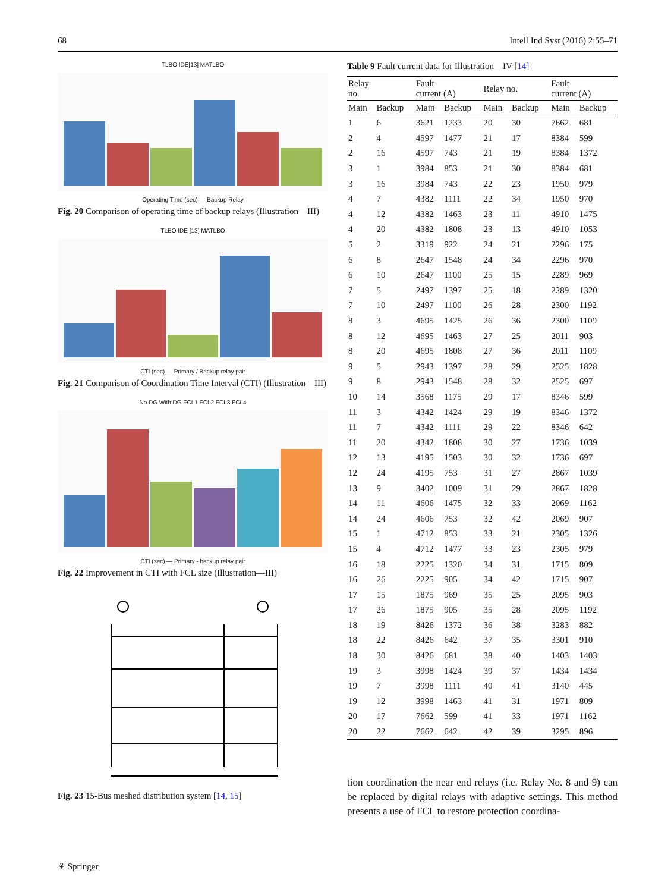68 Intell Ind Syst (2016) 2:55–71
TLBO IDE[13] MATLBO
Operating Time (sec) — Backup Relay
Fig. 20 Comparison of operating time of backup relays (Illustration—III)
TLBO IDE [13] MATLBO
CTI (sec) — Primary / Backup relay pair
Fig. 21 Comparison of Coordination Time Interval (CTI) (Illustration—III)
No DG With DG FCL1 FCL2 FCL3 FCL4
CTI (sec) — Primary - backup relay pair
Fig. 22 Improvement in CTI with FCL size (Illustration—III)
Fig. 23 15-Bus meshed distribution system [14, 15]
Table 9 Fault current data for Illustration—IV [14]
| Relay no. | | Fault current (A) | | Relay no. | | Fault current (A) | |
| --- | --- | --- | --- | --- | --- | --- | --- |
| Main | Backup | Main | Backup | Main | Backup | Main | Backup |
| 1 | 6 | 3621 | 1233 | 20 | 30 | 7662 | 681 |
| 2 | 4 | 4597 | 1477 | 21 | 17 | 8384 | 599 |
| 2 | 16 | 4597 | 743 | 21 | 19 | 8384 | 1372 |
| 3 | 1 | 3984 | 853 | 21 | 30 | 8384 | 681 |
| 3 | 16 | 3984 | 743 | 22 | 23 | 1950 | 979 |
| 4 | 7 | 4382 | 1111 | 22 | 34 | 1950 | 970 |
| 4 | 12 | 4382 | 1463 | 23 | 11 | 4910 | 1475 |
| 4 | 20 | 4382 | 1808 | 23 | 13 | 4910 | 1053 |
| 5 | 2 | 3319 | 922 | 24 | 21 | 2296 | 175 |
| 6 | 8 | 2647 | 1548 | 24 | 34 | 2296 | 970 |
| 6 | 10 | 2647 | 1100 | 25 | 15 | 2289 | 969 |
| 7 | 5 | 2497 | 1397 | 25 | 18 | 2289 | 1320 |
| 7 | 10 | 2497 | 1100 | 26 | 28 | 2300 | 1192 |
| 8 | 3 | 4695 | 1425 | 26 | 36 | 2300 | 1109 |
| 8 | 12 | 4695 | 1463 | 27 | 25 | 2011 | 903 |
| 8 | 20 | 4695 | 1808 | 27 | 36 | 2011 | 1109 |
| 9 | 5 | 2943 | 1397 | 28 | 29 | 2525 | 1828 |
| 9 | 8 | 2943 | 1548 | 28 | 32 | 2525 | 697 |
| 10 | 14 | 3568 | 1175 | 29 | 17 | 8346 | 599 |
| 11 | 3 | 4342 | 1424 | 29 | 19 | 8346 | 1372 |
| 11 | 7 | 4342 | 1111 | 29 | 22 | 8346 | 642 |
| 11 | 20 | 4342 | 1808 | 30 | 27 | 1736 | 1039 |
| 12 | 13 | 4195 | 1503 | 30 | 32 | 1736 | 697 |
| 12 | 24 | 4195 | 753 | 31 | 27 | 2867 | 1039 |
| 13 | 9 | 3402 | 1009 | 31 | 29 | 2867 | 1828 |
| 14 | 11 | 4606 | 1475 | 32 | 33 | 2069 | 1162 |
| 14 | 24 | 4606 | 753 | 32 | 42 | 2069 | 907 |
| 15 | 1 | 4712 | 853 | 33 | 21 | 2305 | 1326 |
| 15 | 4 | 4712 | 1477 | 33 | 23 | 2305 | 979 |
| 16 | 18 | 2225 | 1320 | 34 | 31 | 1715 | 809 |
| 16 | 26 | 2225 | 905 | 34 | 42 | 1715 | 907 |
| 17 | 15 | 1875 | 969 | 35 | 25 | 2095 | 903 |
| 17 | 26 | 1875 | 905 | 35 | 28 | 2095 | 1192 |
| 18 | 19 | 8426 | 1372 | 36 | 38 | 3283 | 882 |
| 18 | 22 | 8426 | 642 | 37 | 35 | 3301 | 910 |
| 18 | 30 | 8426 | 681 | 38 | 40 | 1403 | 1403 |
| 19 | 3 | 3998 | 1424 | 39 | 37 | 1434 | 1434 |
| 19 | 7 | 3998 | 1111 | 40 | 41 | 3140 | 445 |
| 19 | 12 | 3998 | 1463 | 41 | 31 | 1971 | 809 |
| 20 | 17 | 7662 | 599 | 41 | 33 | 1971 | 1162 |
| 20 | 22 | 7662 | 642 | 42 | 39 | 3295 | 896 |
tion coordination the near end relays (i.e. Relay No. 8 and 9) can be replaced by digital relays with adaptive settings. This method presents a use of FCL to restore protection coordina-
⚘ Springer